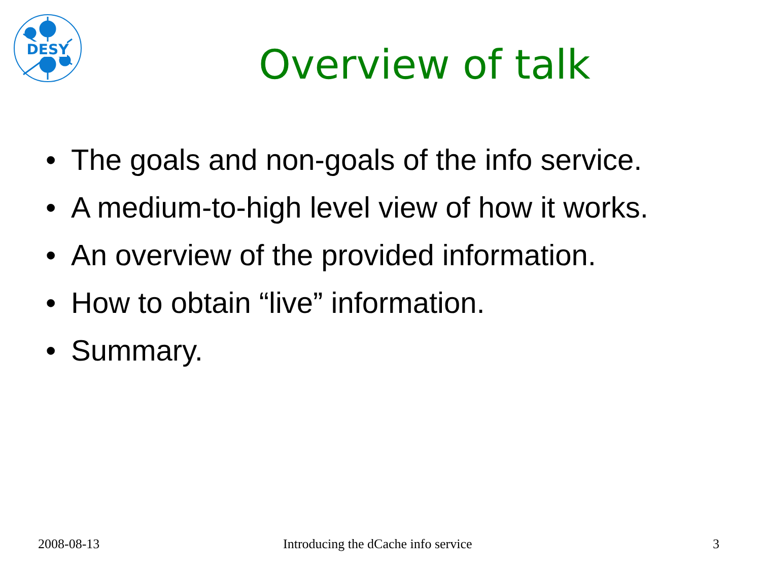DESY
Overview of talk
• The goals and non-goals of the info service.
• A medium-to-high level view of how it works.
• An overview of the provided information.
• How to obtain “live” information.
• Summary.
2008-08-13 Introducing the dCache info service 3